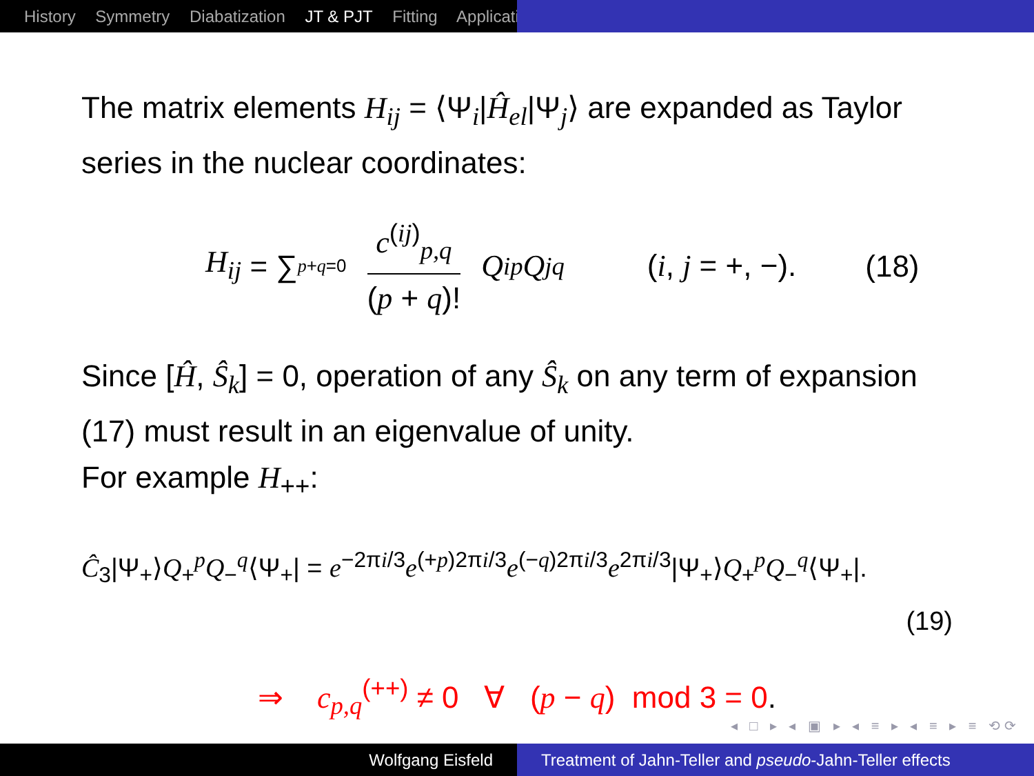History Symmetry Diabatization JT & PJT Fitting Applicati
The matrix elements H<sub>ij</sub> = ⟨Ψ<sub>i</sub>|Ĥ<sub>el</sub>|Ψ<sub>j</sub>⟩ are expanded as Taylor series in the nuclear coordinates:
H<sub>ij</sub> = ∑<sub>p+q=0</sub>
c<sup>(ij)</sup><sub>p,q</sub>
(p + q)!
Q<sub>i</sub><sup>p</sup> Q<sub>j</sub><sup>q</sup> (i, j = +, −). (18)
Since [Ĥ, Ŝ<sub>k</sub>] = 0, operation of any Ŝ<sub>k</sub> on any term of expansion (17) must result in an eigenvalue of unity.
For example H<sub>++</sub>:
Ĉ<sub>3</sub>|Ψ<sub>+</sub>⟩Q<sub>+</sub><sup>p</sup>Q<sub>−</sub><sup>q</sup>⟨Ψ<sub>+</sub>| = e<sup>−2πi/3</sup>e<sup>(+p)2πi/3</sup>e<sup>(−q)2πi/3</sup>e<sup>2πi/3</sup>|Ψ<sub>+</sub>⟩Q<sub>+</sub><sup>p</sup>Q<sub>−</sub><sup>q</sup>⟨Ψ<sub>+</sub>|.
(19)
⇒ c<sub>p,q</sub><sup>(++)</sup> ≠ 0 ∀ (p − q) mod 3 = 0.
◂ □ ▸ ◂ ▣ ▸ ◂ ≡ ▸ ◂ ≡ ▸ ≡ ⟲⟳
Wolfgang Eisfeld Treatment of Jahn-Teller and pseudo-Jahn-Teller effects